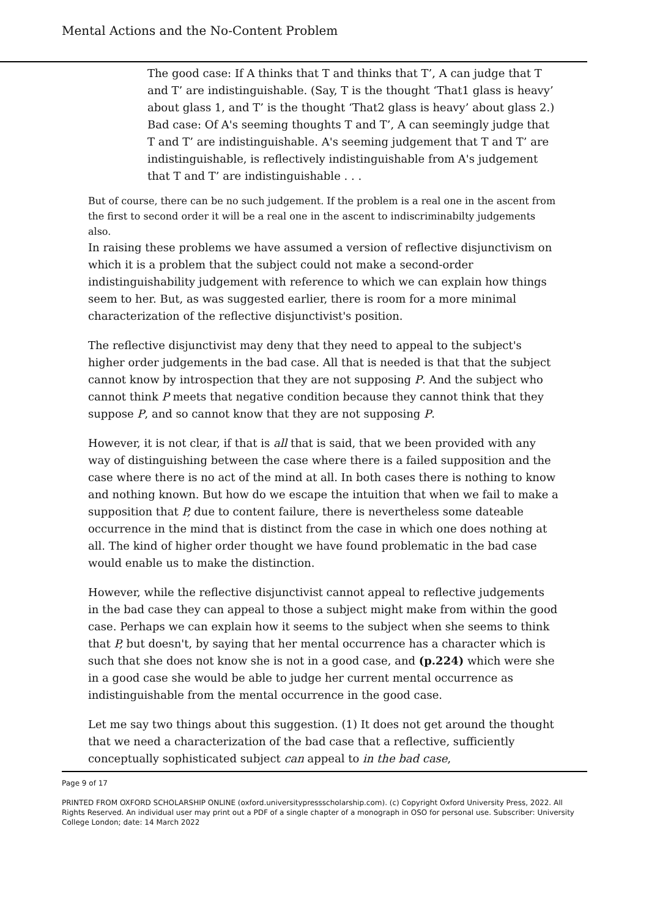Mental Actions and the No-Content Problem
The good case: If A thinks that T and thinks that T’, A can judge that T and T’ are indistinguishable. (Say, T is the thought ‘That1 glass is heavy’ about glass 1, and T’ is the thought ‘That2 glass is heavy’ about glass 2.)
Bad case: Of A's seeming thoughts T and T’, A can seemingly judge that T and T’ are indistinguishable. A's seeming judgement that T and T’ are indistinguishable, is reflectively indistinguishable from A's judgement that T and T’ are indistinguishable . . .
But of course, there can be no such judgement. If the problem is a real one in the ascent from the first to second order it will be a real one in the ascent to indiscriminabilty judgements also.
In raising these problems we have assumed a version of reflective disjunctivism on which it is a problem that the subject could not make a second-order indistinguishability judgement with reference to which we can explain how things seem to her. But, as was suggested earlier, there is room for a more minimal characterization of the reflective disjunctivist's position.
The reflective disjunctivist may deny that they need to appeal to the subject's higher order judgements in the bad case. All that is needed is that that the subject cannot know by introspection that they are not supposing P. And the subject who cannot think P meets that negative condition because they cannot think that they suppose P, and so cannot know that they are not supposing P.
However, it is not clear, if that is all that is said, that we been provided with any way of distinguishing between the case where there is a failed supposition and the case where there is no act of the mind at all. In both cases there is nothing to know and nothing known. But how do we escape the intuition that when we fail to make a supposition that P, due to content failure, there is nevertheless some dateable occurrence in the mind that is distinct from the case in which one does nothing at all. The kind of higher order thought we have found problematic in the bad case would enable us to make the distinction.
However, while the reflective disjunctivist cannot appeal to reflective judgements in the bad case they can appeal to those a subject might make from within the good case. Perhaps we can explain how it seems to the subject when she seems to think that P, but doesn't, by saying that her mental occurrence has a character which is such that she does not know she is not in a good case, and (p.224) which were she in a good case she would be able to judge her current mental occurrence as indistinguishable from the mental occurrence in the good case.
Let me say two things about this suggestion. (1) It does not get around the thought that we need a characterization of the bad case that a reflective, sufficiently conceptually sophisticated subject can appeal to in the bad case,
Page 9 of 17
PRINTED FROM OXFORD SCHOLARSHIP ONLINE (oxford.universitypressscholarship.com). (c) Copyright Oxford University Press, 2022. All Rights Reserved. An individual user may print out a PDF of a single chapter of a monograph in OSO for personal use. Subscriber: University College London; date: 14 March 2022